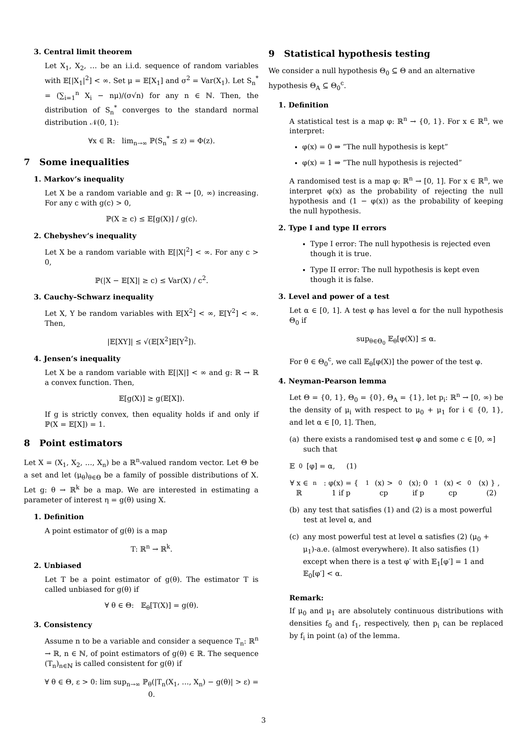3. Central limit theorem
Let X<sub>1</sub>, X<sub>2</sub>, … be an i.i.d. sequence of random variables with 𝔼[|X<sub>1</sub>|<sup>2</sup>] < ∞. Set μ = 𝔼[X<sub>1</sub>] and σ<sup>2</sup> = Var(X<sub>1</sub>). Let S<sub>n</sub><sup>*</sup> = (∑<sub>i=1</sub><sup>n</sup> X<sub>i</sub> − nμ)/(σ√n) for any n ∈ ℕ. Then, the distribution of S<sub>n</sub><sup>*</sup> converges to the standard normal distribution 𝒩(0, 1):
∀x ∈ ℝ: lim<sub>n→∞</sub> ℙ(S<sub>n</sub><sup>*</sup> ≤ z) = Φ(z).
7 Some inequalities
1. Markov’s inequality
Let X be a random variable and g: ℝ → [0, ∞) increasing. For any c with g(c) > 0,
ℙ(X ≥ c) ≤ 𝔼[g(X)] / g(c).
2. Chebyshev’s inequality
Let X be a random variable with 𝔼[|X|<sup>2</sup>] < ∞. For any c > 0,
ℙ(|X − 𝔼[X]| ≥ c) ≤ Var(X) / c<sup>2</sup>.
3. Cauchy–Schwarz inequality
Let X, Y be random variables with 𝔼[X<sup>2</sup>] < ∞, 𝔼[Y<sup>2</sup>] < ∞. Then,
|𝔼[XY]| ≤ √(𝔼[X<sup>2</sup>]𝔼[Y<sup>2</sup>]).
4. Jensen’s inequality
Let X be a random variable with 𝔼[|X|] < ∞ and g: ℝ → ℝ a convex function. Then,
𝔼[g(X)] ≥ g(𝔼[X]).
If g is strictly convex, then equality holds if and only if ℙ(X = 𝔼[X]) = 1.
8 Point estimators
Let X = (X<sub>1</sub>, X<sub>2</sub>, …, X<sub>n</sub>) be a ℝ<sup>n</sup>-valued random vector. Let Θ be a set and let (μ<sub>θ</sub>)<sub>θ∈Θ</sub> be a family of possible distributions of X. Let g: θ → ℝ<sup>k</sup> be a map. We are interested in estimating a parameter of interest η = g(θ) using X.
1. Definition
A point estimator of g(θ) is a map
T: ℝ<sup>n</sup> → ℝ<sup>k</sup>.
2. Unbiased
Let T be a point estimator of g(θ). The estimator T is called unbiased for g(θ) if
∀ θ ∈ Θ: 𝔼<sub>θ</sub>[T(X)] = g(θ).
3. Consistency
Assume n to be a variable and consider a sequence T<sub>n</sub>: ℝ<sup>n</sup> → ℝ, n ∈ ℕ, of point estimators of g(θ) ∈ ℝ. The sequence (T<sub>n</sub>)<sub>n∈ℕ</sub> is called consistent for g(θ) if
∀ θ ∈ Θ, ε > 0: lim sup<sub>n→∞</sub> ℙ<sub>θ</sub>(|T<sub>n</sub>(X<sub>1</sub>, …, X<sub>n</sub>) − g(θ)| > ε) = 0.
9 Statistical hypothesis testing
We consider a null hypothesis Θ<sub>0</sub> ⊆ Θ and an alternative hypothesis Θ<sub>A</sub> ⊆ Θ<sub>0</sub><sup>c</sup>.
1. Definition
A statistical test is a map φ: ℝ<sup>n</sup> → {0, 1}. For x ∈ ℝ<sup>n</sup>, we interpret:
φ(x) = 0 ⇒ ”The null hypothesis is kept”
φ(x) = 1 ⇒ ”The null hypothesis is rejected”
A randomised test is a map φ: ℝ<sup>n</sup> → [0, 1]. For x ∈ ℝ<sup>n</sup>, we interpret φ(x) as the probability of rejecting the null hypothesis and (1 − φ(x)) as the probability of keeping the null hypothesis.
2. Type I and type II errors
Type I error: The null hypothesis is rejected even though it is true.
Type II error: The null hypothesis is kept even though it is false.
3. Level and power of a test
Let α ∈ [0, 1]. A test φ has level α for the null hypothesis Θ<sub>0</sub> if
sup<sub>θ∈Θ<sub>0</sub></sub> 𝔼<sub>θ</sub>[φ(X)] ≤ α.
For θ ∈ Θ<sub>0</sub><sup>c</sup>, we call 𝔼<sub>θ</sub>[φ(X)] the power of the test φ.
4. Neyman-Pearson lemma
Let Θ = {0, 1}, Θ<sub>0</sub> = {0}, Θ<sub>A</sub> = {1}, let p<sub>i</sub>: ℝ<sup>n</sup> → [0, ∞) be the density of μ<sub>i</sub> with respect to μ<sub>0</sub> + μ<sub>1</sub> for i ∈ {0, 1}, and let α ∈ [0, 1]. Then,
(a) there exists a randomised test φ and some c ∈ [0, ∞] such that
𝔼<sub>0</sub>[φ] = α, (1)
∀ x ∈ ℝ<sup>n</sup>: φ(x) = { 1 if p<sub>1</sub>(x) > cp<sub>0</sub>(x); 0 if p<sub>1</sub>(x) < cp<sub>0</sub>(x) } , (2)
(b) any test that satisfies (1) and (2) is a most powerful test at level α, and
(c) any most powerful test at level α satisfies (2) (μ<sub>0</sub> + μ<sub>1</sub>)-a.e. (almost everywhere). It also satisfies (1) except when there is a test φ′ with 𝔼<sub>1</sub>[φ′] = 1 and 𝔼<sub>0</sub>[φ′] < α.
Remark:
If μ<sub>0</sub> and μ<sub>1</sub> are absolutely continuous distributions with densities f<sub>0</sub> and f<sub>1</sub>, respectively, then p<sub>i</sub> can be replaced by f<sub>i</sub> in point (a) of the lemma.
3